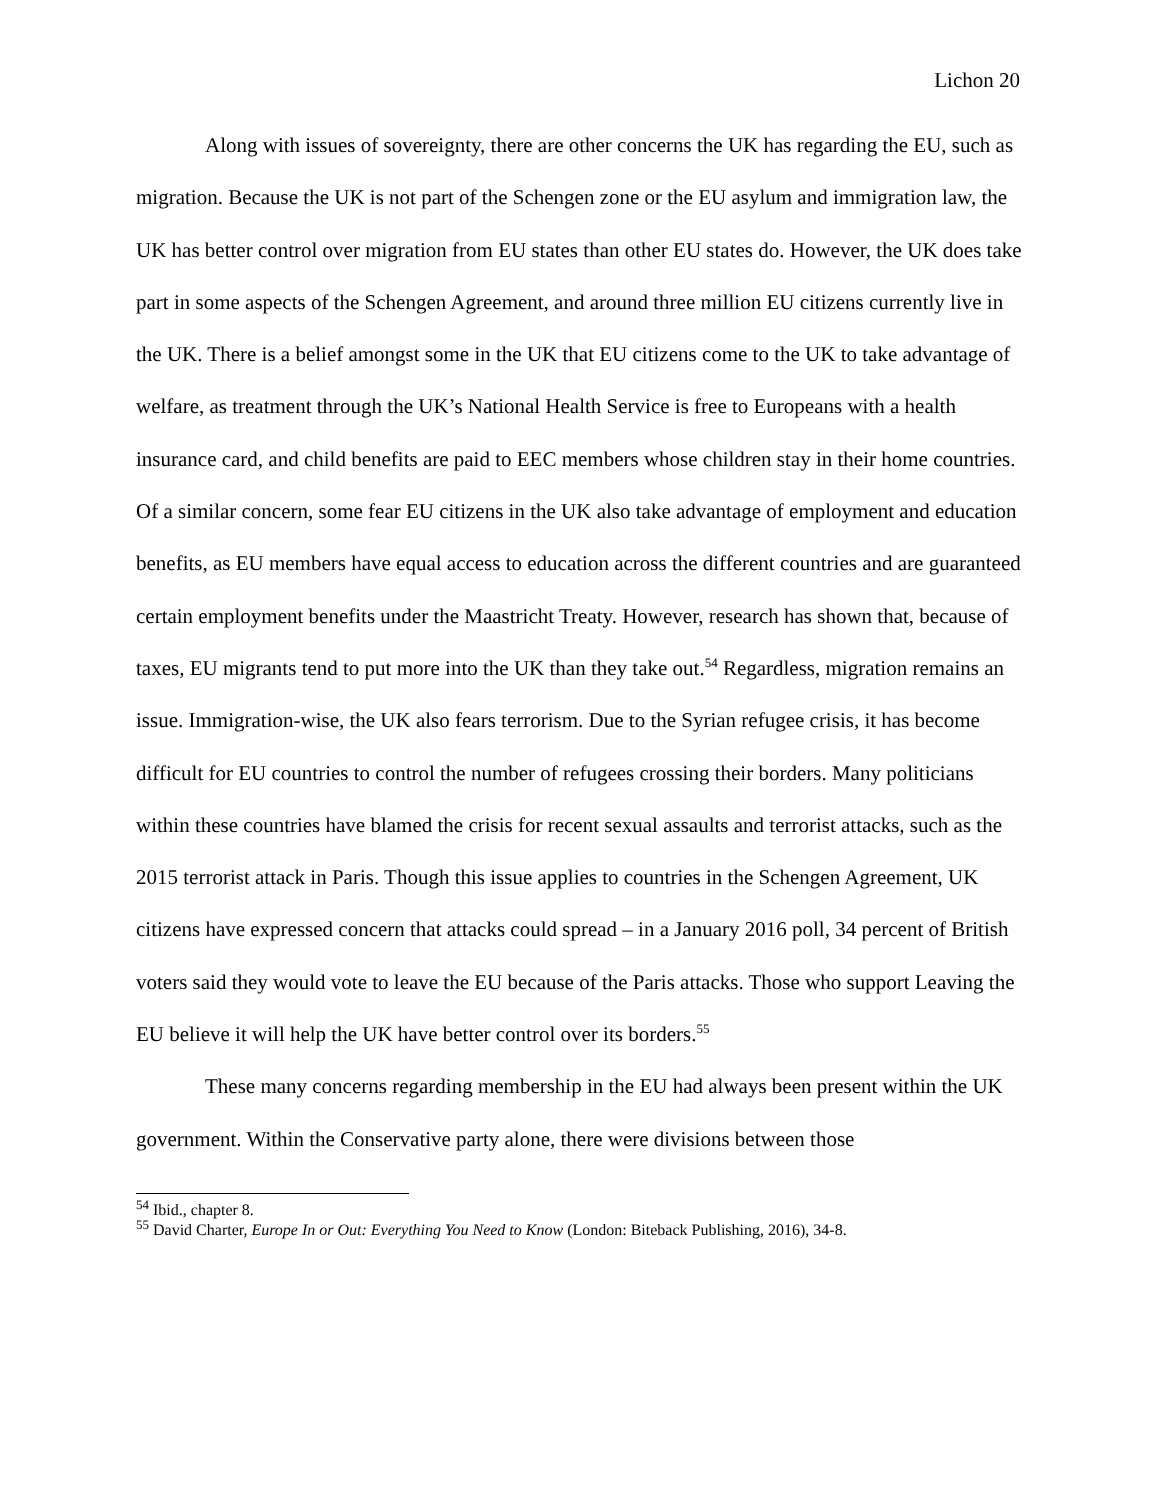Lichon 20
Along with issues of sovereignty, there are other concerns the UK has regarding the EU, such as migration. Because the UK is not part of the Schengen zone or the EU asylum and immigration law, the UK has better control over migration from EU states than other EU states do. However, the UK does take part in some aspects of the Schengen Agreement, and around three million EU citizens currently live in the UK. There is a belief amongst some in the UK that EU citizens come to the UK to take advantage of welfare, as treatment through the UK’s National Health Service is free to Europeans with a health insurance card, and child benefits are paid to EEC members whose children stay in their home countries. Of a similar concern, some fear EU citizens in the UK also take advantage of employment and education benefits, as EU members have equal access to education across the different countries and are guaranteed certain employment benefits under the Maastricht Treaty. However, research has shown that, because of taxes, EU migrants tend to put more into the UK than they take out.<sup>54</sup> Regardless, migration remains an issue. Immigration-wise, the UK also fears terrorism. Due to the Syrian refugee crisis, it has become difficult for EU countries to control the number of refugees crossing their borders. Many politicians within these countries have blamed the crisis for recent sexual assaults and terrorist attacks, such as the 2015 terrorist attack in Paris. Though this issue applies to countries in the Schengen Agreement, UK citizens have expressed concern that attacks could spread – in a January 2016 poll, 34 percent of British voters said they would vote to leave the EU because of the Paris attacks. Those who support Leaving the EU believe it will help the UK have better control over its borders.<sup>55</sup>
These many concerns regarding membership in the EU had always been present within the UK government. Within the Conservative party alone, there were divisions between those
<sup>54</sup> Ibid., chapter 8.
<sup>55</sup> David Charter, Europe In or Out: Everything You Need to Know (London: Biteback Publishing, 2016), 34-8.